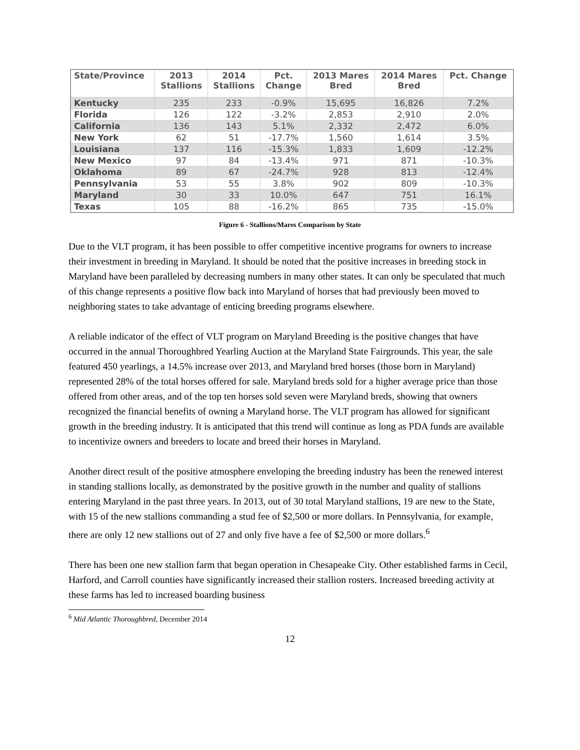| State/Province | 2013 Stallions | 2014 Stallions | Pct. Change | 2013 Mares Bred | 2014 Mares Bred | Pct. Change |
| --- | --- | --- | --- | --- | --- | --- |
| Kentucky | 235 | 233 | -0.9% | 15,695 | 16,826 | 7.2% |
| Florida | 126 | 122 | -3.2% | 2,853 | 2,910 | 2.0% |
| California | 136 | 143 | 5.1% | 2,332 | 2,472 | 6.0% |
| New York | 62 | 51 | -17.7% | 1,560 | 1,614 | 3.5% |
| Louisiana | 137 | 116 | -15.3% | 1,833 | 1,609 | -12.2% |
| New Mexico | 97 | 84 | -13.4% | 971 | 871 | -10.3% |
| Oklahoma | 89 | 67 | -24.7% | 928 | 813 | -12.4% |
| Pennsylvania | 53 | 55 | 3.8% | 902 | 809 | -10.3% |
| Maryland | 30 | 33 | 10.0% | 647 | 751 | 16.1% |
| Texas | 105 | 88 | -16.2% | 865 | 735 | -15.0% |
Figure 6 - Stallions/Mares Comparison by State
Due to the VLT program, it has been possible to offer competitive incentive programs for owners to increase their investment in breeding in Maryland. It should be noted that the positive increases in breeding stock in Maryland have been paralleled by decreasing numbers in many other states. It can only be speculated that much of this change represents a positive flow back into Maryland of horses that had previously been moved to neighboring states to take advantage of enticing breeding programs elsewhere.
A reliable indicator of the effect of VLT program on Maryland Breeding is the positive changes that have occurred in the annual Thoroughbred Yearling Auction at the Maryland State Fairgrounds. This year, the sale featured 450 yearlings, a 14.5% increase over 2013, and Maryland bred horses (those born in Maryland) represented 28% of the total horses offered for sale. Maryland breds sold for a higher average price than those offered from other areas, and of the top ten horses sold seven were Maryland breds, showing that owners recognized the financial benefits of owning a Maryland horse. The VLT program has allowed for significant growth in the breeding industry. It is anticipated that this trend will continue as long as PDA funds are available to incentivize owners and breeders to locate and breed their horses in Maryland.
Another direct result of the positive atmosphere enveloping the breeding industry has been the renewed interest in standing stallions locally, as demonstrated by the positive growth in the number and quality of stallions entering Maryland in the past three years. In 2013, out of 30 total Maryland stallions, 19 are new to the State, with 15 of the new stallions commanding a stud fee of $2,500 or more dollars. In Pennsylvania, for example, there are only 12 new stallions out of 27 and only five have a fee of $2,500 or more dollars.<sup>6</sup>
There has been one new stallion farm that began operation in Chesapeake City. Other established farms in Cecil, Harford, and Carroll counties have significantly increased their stallion rosters. Increased breeding activity at these farms has led to increased boarding business
<sup>6</sup> Mid Atlantic Thoroughbred, December 2014
12